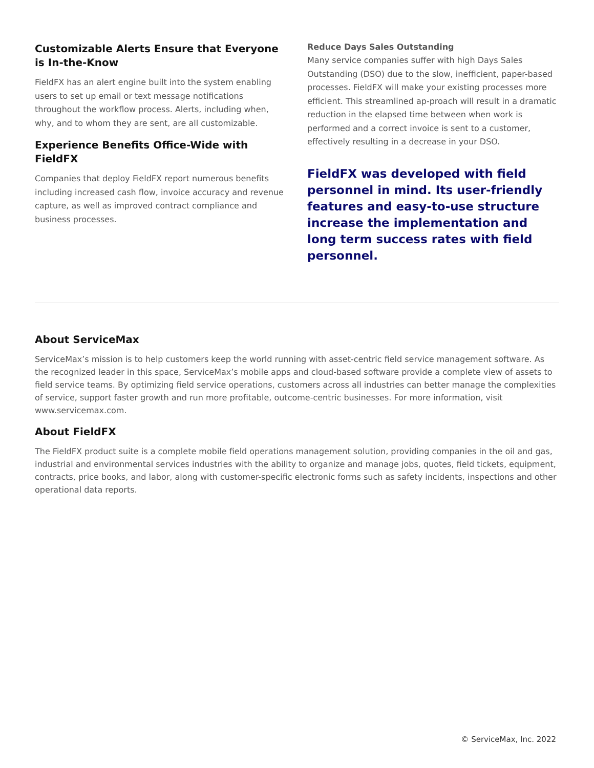Customizable Alerts Ensure that Everyone is In-the-Know
FieldFX has an alert engine built into the system enabling users to set up email or text message notifications throughout the workflow process. Alerts, including when, why, and to whom they are sent, are all customizable.
Experience Benefits Office-Wide with FieldFX
Companies that deploy FieldFX report numerous benefits including increased cash flow, invoice accuracy and revenue capture, as well as improved contract compliance and business processes.
Reduce Days Sales Outstanding
Many service companies suffer with high Days Sales Outstanding (DSO) due to the slow, inefficient, paper-based processes. FieldFX will make your existing processes more efficient. This streamlined ap-proach will result in a dramatic reduction in the elapsed time between when work is performed and a correct invoice is sent to a customer, effectively resulting in a decrease in your DSO.
FieldFX was developed with field personnel in mind. Its user-friendly features and easy-to-use structure increase the implementation and long term success rates with field personnel.
About ServiceMax
ServiceMax’s mission is to help customers keep the world running with asset-centric field service management software. As the recognized leader in this space, ServiceMax’s mobile apps and cloud-based software provide a complete view of assets to field service teams. By optimizing field service operations, customers across all industries can better manage the complexities of service, support faster growth and run more profitable, outcome-centric businesses. For more information, visit www.servicemax.com.
About FieldFX
The FieldFX product suite is a complete mobile field operations management solution, providing companies in the oil and gas, industrial and environmental services industries with the ability to organize and manage jobs, quotes, field tickets, equipment, contracts, price books, and labor, along with customer-specific electronic forms such as safety incidents, inspections and other operational data reports.
© ServiceMax, Inc. 2022